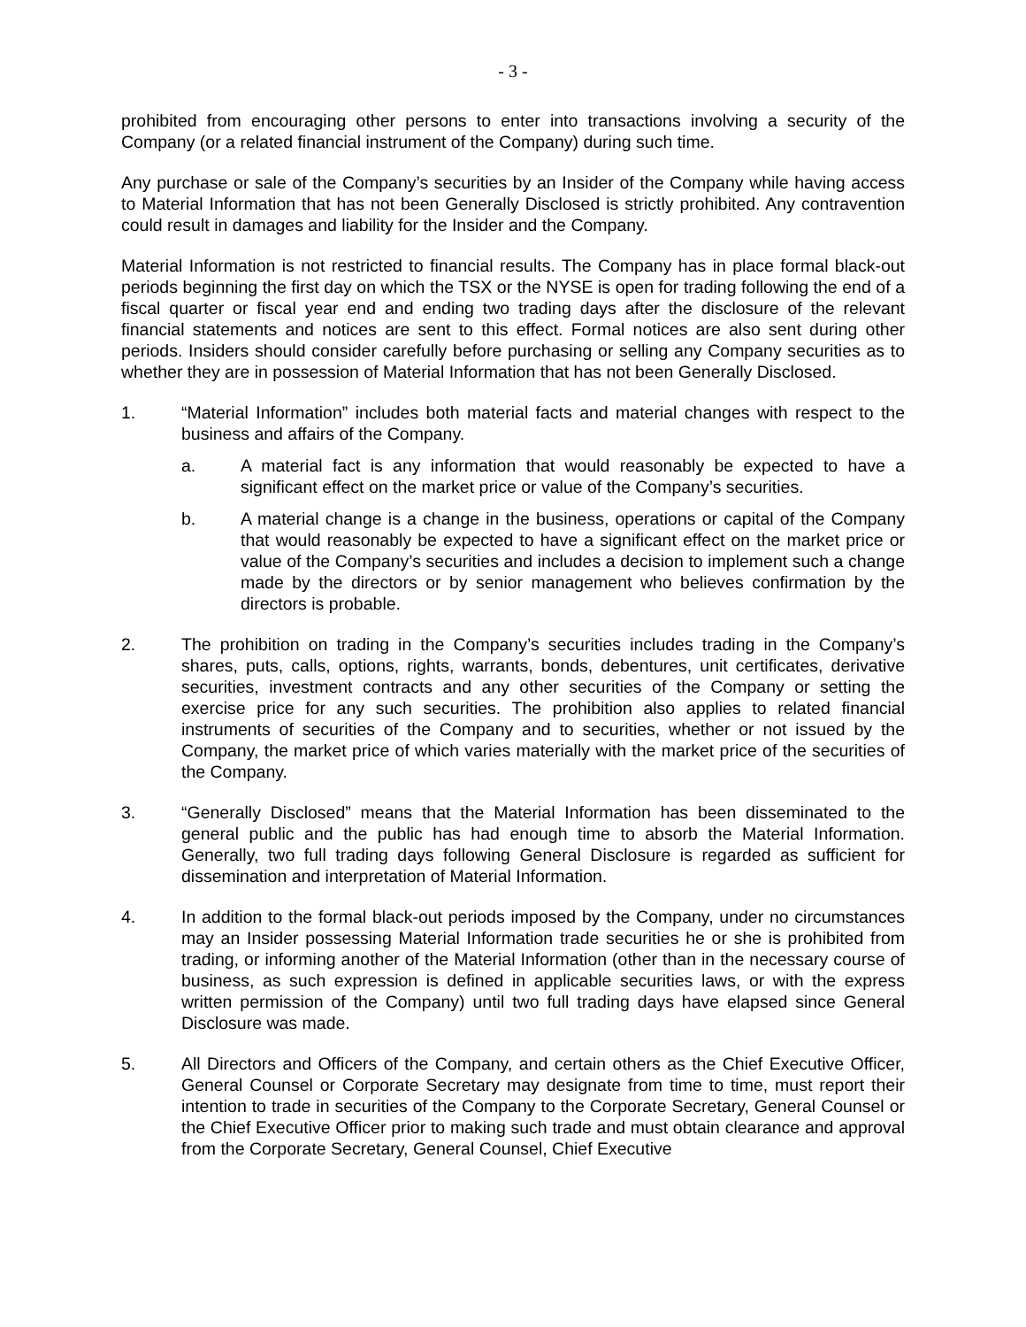- 3 -
prohibited from encouraging other persons to enter into transactions involving a security of the Company (or a related financial instrument of the Company) during such time.
Any purchase or sale of the Company’s securities by an Insider of the Company while having access to Material Information that has not been Generally Disclosed is strictly prohibited. Any contravention could result in damages and liability for the Insider and the Company.
Material Information is not restricted to financial results. The Company has in place formal black-out periods beginning the first day on which the TSX or the NYSE is open for trading following the end of a fiscal quarter or fiscal year end and ending two trading days after the disclosure of the relevant financial statements and notices are sent to this effect. Formal notices are also sent during other periods. Insiders should consider carefully before purchasing or selling any Company securities as to whether they are in possession of Material Information that has not been Generally Disclosed.
1. “Material Information” includes both material facts and material changes with respect to the business and affairs of the Company.
a. A material fact is any information that would reasonably be expected to have a significant effect on the market price or value of the Company’s securities.
b. A material change is a change in the business, operations or capital of the Company that would reasonably be expected to have a significant effect on the market price or value of the Company’s securities and includes a decision to implement such a change made by the directors or by senior management who believes confirmation by the directors is probable.
2. The prohibition on trading in the Company’s securities includes trading in the Company’s shares, puts, calls, options, rights, warrants, bonds, debentures, unit certificates, derivative securities, investment contracts and any other securities of the Company or setting the exercise price for any such securities. The prohibition also applies to related financial instruments of securities of the Company and to securities, whether or not issued by the Company, the market price of which varies materially with the market price of the securities of the Company.
3. “Generally Disclosed” means that the Material Information has been disseminated to the general public and the public has had enough time to absorb the Material Information. Generally, two full trading days following General Disclosure is regarded as sufficient for dissemination and interpretation of Material Information.
4. In addition to the formal black-out periods imposed by the Company, under no circumstances may an Insider possessing Material Information trade securities he or she is prohibited from trading, or informing another of the Material Information (other than in the necessary course of business, as such expression is defined in applicable securities laws, or with the express written permission of the Company) until two full trading days have elapsed since General Disclosure was made.
5. All Directors and Officers of the Company, and certain others as the Chief Executive Officer, General Counsel or Corporate Secretary may designate from time to time, must report their intention to trade in securities of the Company to the Corporate Secretary, General Counsel or the Chief Executive Officer prior to making such trade and must obtain clearance and approval from the Corporate Secretary, General Counsel, Chief Executive